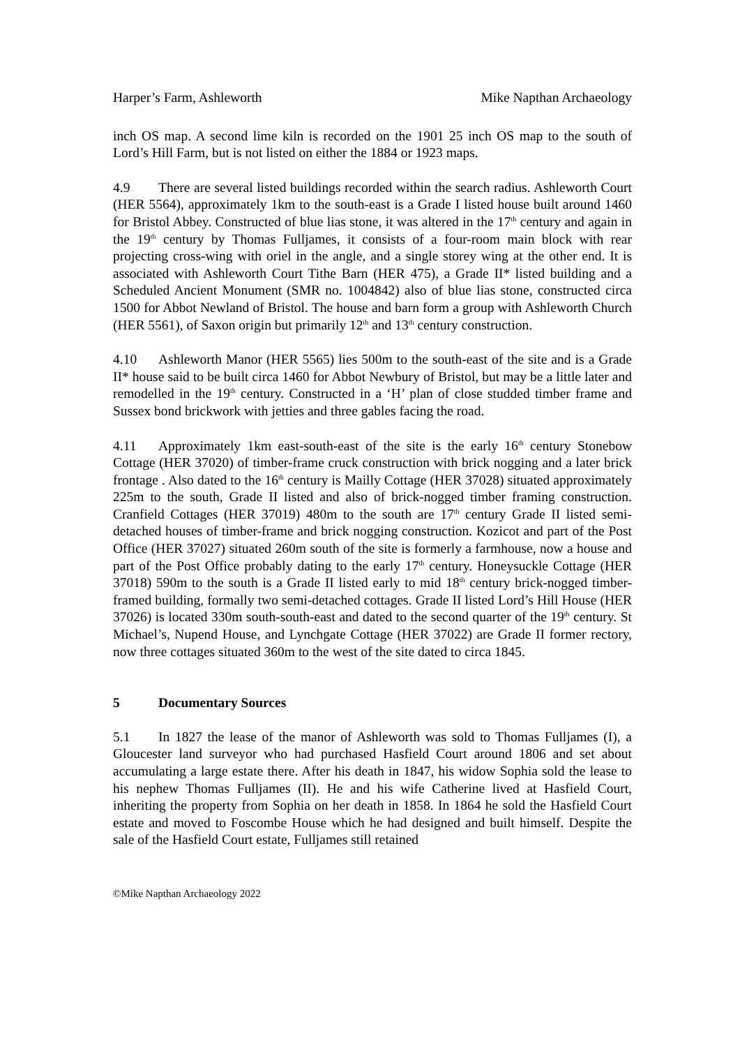Harper’s Farm, Ashleworth Mike Napthan Archaeology
inch OS map. A second lime kiln is recorded on the 1901 25 inch OS map to the south of Lord’s Hill Farm, but is not listed on either the 1884 or 1923 maps.
4.9 There are several listed buildings recorded within the search radius. Ashleworth Court (HER 5564), approximately 1km to the south-east is a Grade I listed house built around 1460 for Bristol Abbey. Constructed of blue lias stone, it was altered in the 17<sup>th</sup> century and again in the 19<sup>th</sup> century by Thomas Fulljames, it consists of a four-room main block with rear projecting cross-wing with oriel in the angle, and a single storey wing at the other end. It is associated with Ashleworth Court Tithe Barn (HER 475), a Grade II* listed building and a Scheduled Ancient Monument (SMR no. 1004842) also of blue lias stone, constructed circa 1500 for Abbot Newland of Bristol. The house and barn form a group with Ashleworth Church (HER 5561), of Saxon origin but primarily 12<sup>th</sup> and 13<sup>th</sup> century construction.
4.10 Ashleworth Manor (HER 5565) lies 500m to the south-east of the site and is a Grade II* house said to be built circa 1460 for Abbot Newbury of Bristol, but may be a little later and remodelled in the 19<sup>th</sup> century. Constructed in a ‘H’ plan of close studded timber frame and Sussex bond brickwork with jetties and three gables facing the road.
4.11 Approximately 1km east-south-east of the site is the early 16<sup>th</sup> century Stonebow Cottage (HER 37020) of timber-frame cruck construction with brick nogging and a later brick frontage . Also dated to the 16<sup>th</sup> century is Mailly Cottage (HER 37028) situated approximately 225m to the south, Grade II listed and also of brick-nogged timber framing construction. Cranfield Cottages (HER 37019) 480m to the south are 17<sup>th</sup> century Grade II listed semi-detached houses of timber-frame and brick nogging construction. Kozicot and part of the Post Office (HER 37027) situated 260m south of the site is formerly a farmhouse, now a house and part of the Post Office probably dating to the early 17<sup>th</sup> century. Honeysuckle Cottage (HER 37018) 590m to the south is a Grade II listed early to mid 18<sup>th</sup> century brick-nogged timber-framed building, formally two semi-detached cottages. Grade II listed Lord’s Hill House (HER 37026) is located 330m south-south-east and dated to the second quarter of the 19<sup>th</sup> century. St Michael’s, Nupend House, and Lynchgate Cottage (HER 37022) are Grade II former rectory, now three cottages situated 360m to the west of the site dated to circa 1845.
5 Documentary Sources
5.1 In 1827 the lease of the manor of Ashleworth was sold to Thomas Fulljames (I), a Gloucester land surveyor who had purchased Hasfield Court around 1806 and set about accumulating a large estate there. After his death in 1847, his widow Sophia sold the lease to his nephew Thomas Fulljames (II). He and his wife Catherine lived at Hasfield Court, inheriting the property from Sophia on her death in 1858. In 1864 he sold the Hasfield Court estate and moved to Foscombe House which he had designed and built himself. Despite the sale of the Hasfield Court estate, Fulljames still retained
©Mike Napthan Archaeology 2022